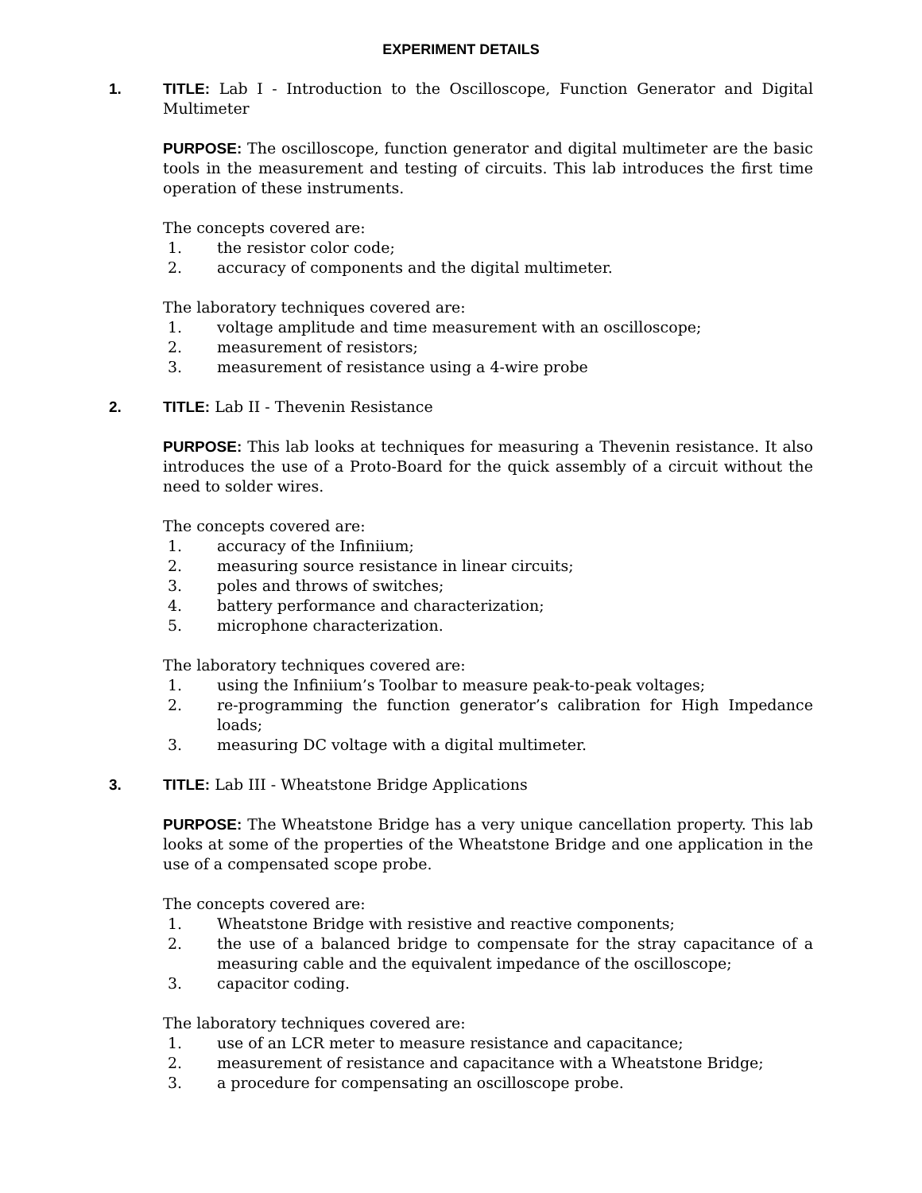EXPERIMENT DETAILS
1. TITLE: Lab I - Introduction to the Oscilloscope, Function Generator and Digital Multimeter
PURPOSE: The oscilloscope, function generator and digital multimeter are the basic tools in the measurement and testing of circuits. This lab introduces the first time operation of these instruments.
The concepts covered are:
1. the resistor color code;
2. accuracy of components and the digital multimeter.
The laboratory techniques covered are:
1. voltage amplitude and time measurement with an oscilloscope;
2. measurement of resistors;
3. measurement of resistance using a 4-wire probe
2. TITLE: Lab II - Thevenin Resistance
PURPOSE: This lab looks at techniques for measuring a Thevenin resistance. It also introduces the use of a Proto-Board for the quick assembly of a circuit without the need to solder wires.
The concepts covered are:
1. accuracy of the Infiniium;
2. measuring source resistance in linear circuits;
3. poles and throws of switches;
4. battery performance and characterization;
5. microphone characterization.
The laboratory techniques covered are:
1. using the Infiniium’s Toolbar to measure peak-to-peak voltages;
2. re-programming the function generator’s calibration for High Impedance loads;
3. measuring DC voltage with a digital multimeter.
3. TITLE: Lab III - Wheatstone Bridge Applications
PURPOSE: The Wheatstone Bridge has a very unique cancellation property. This lab looks at some of the properties of the Wheatstone Bridge and one application in the use of a compensated scope probe.
The concepts covered are:
1. Wheatstone Bridge with resistive and reactive components;
2. the use of a balanced bridge to compensate for the stray capacitance of a measuring cable and the equivalent impedance of the oscilloscope;
3. capacitor coding.
The laboratory techniques covered are:
1. use of an LCR meter to measure resistance and capacitance;
2. measurement of resistance and capacitance with a Wheatstone Bridge;
3. a procedure for compensating an oscilloscope probe.